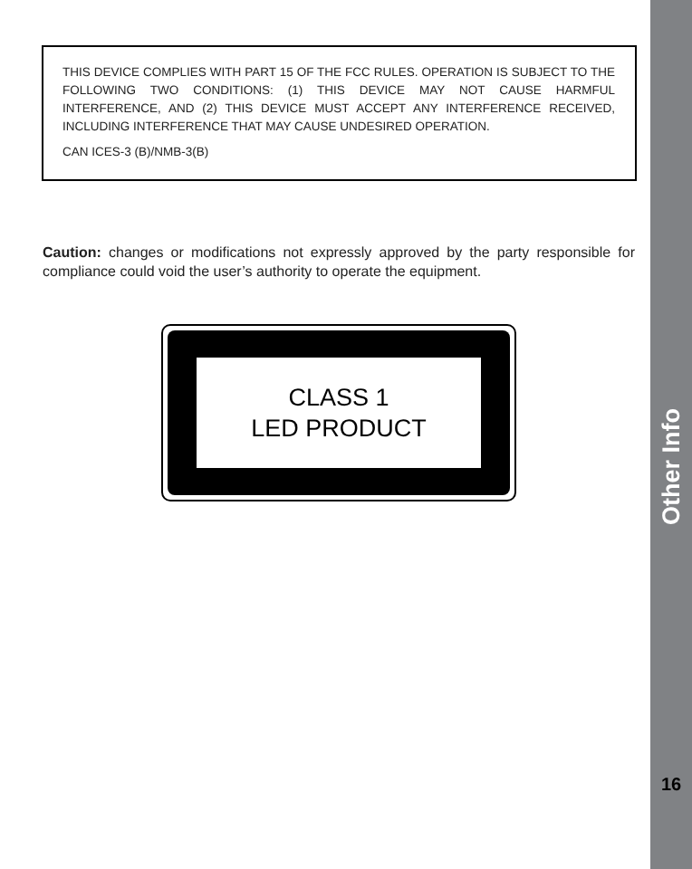THIS DEVICE COMPLIES WITH PART 15 OF THE FCC RULES. OPERATION IS SUBJECT TO THE FOLLOWING TWO CONDITIONS: (1) THIS DEVICE MAY NOT CAUSE HARMFUL INTERFERENCE, AND (2) THIS DEVICE MUST ACCEPT ANY INTERFERENCE RECEIVED, INCLUDING INTERFERENCE THAT MAY CAUSE UNDESIRED OPERATION.
CAN ICES-3 (B)/NMB-3(B)
Caution: changes or modifications not expressly approved by the party responsible for compliance could void the user’s authority to operate the equipment.
CLASS 1
LED PRODUCT
Other Info
16